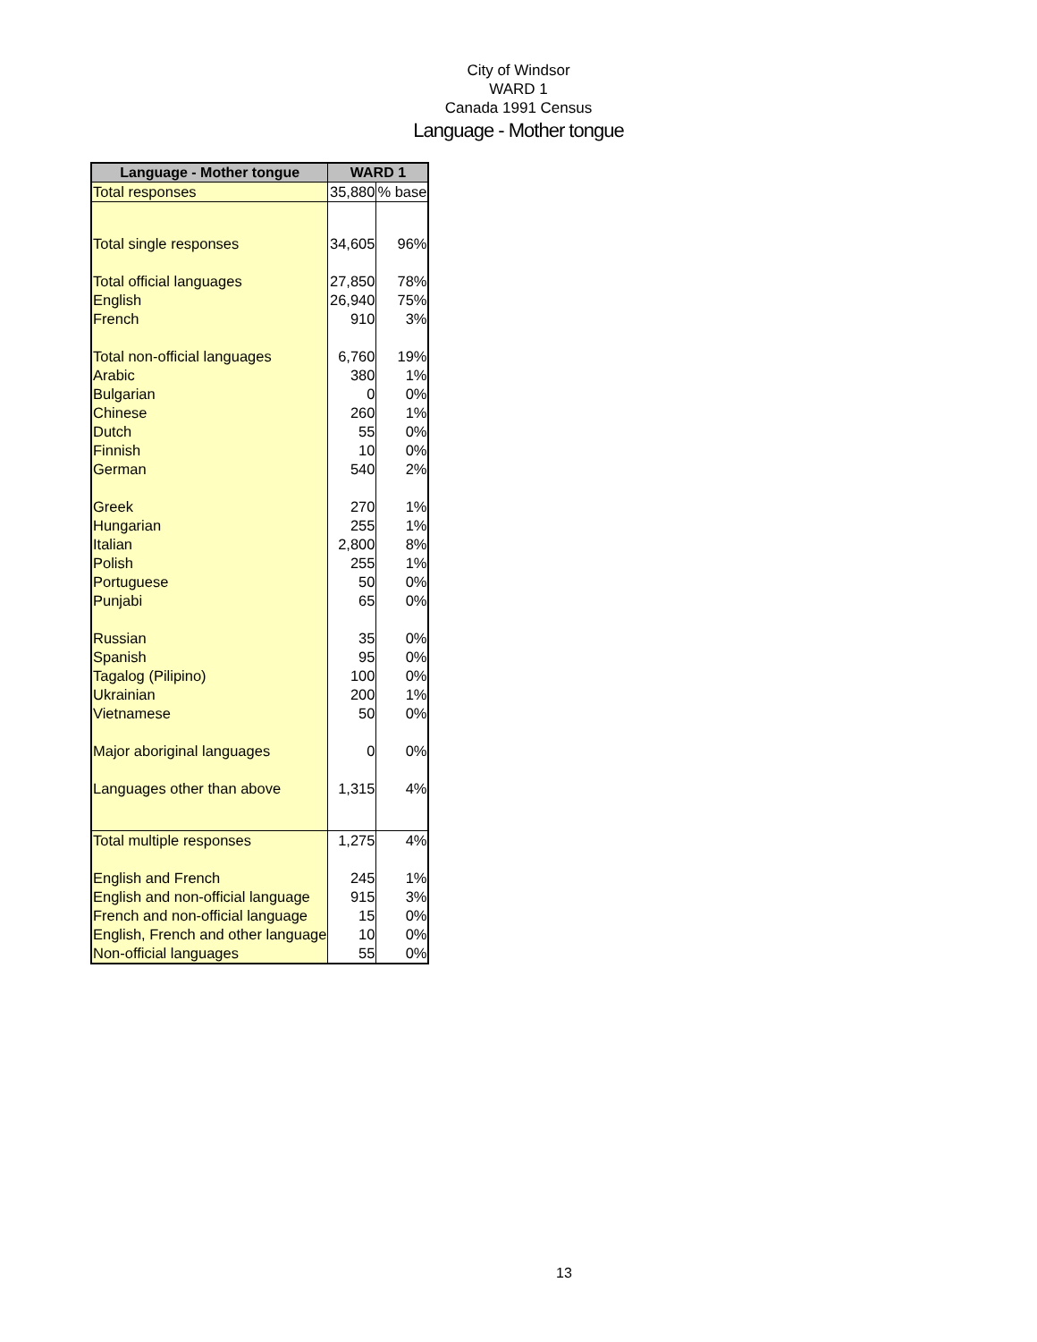City of Windsor
WARD 1
Canada 1991 Census
Language - Mother tongue
| Language - Mother tongue | WARD 1 | |
| --- | --- | --- |
| Total responses | 35,880 | % base |
| Total single responses | 34,605 | 96% |
| Total official languages | 27,850 | 78% |
| English | 26,940 | 75% |
| French | 910 | 3% |
| Total non-official languages | 6,760 | 19% |
| Arabic | 380 | 1% |
| Bulgarian | 0 | 0% |
| Chinese | 260 | 1% |
| Dutch | 55 | 0% |
| Finnish | 10 | 0% |
| German | 540 | 2% |
| Greek | 270 | 1% |
| Hungarian | 255 | 1% |
| Italian | 2,800 | 8% |
| Polish | 255 | 1% |
| Portuguese | 50 | 0% |
| Punjabi | 65 | 0% |
| Russian | 35 | 0% |
| Spanish | 95 | 0% |
| Tagalog (Pilipino) | 100 | 0% |
| Ukrainian | 200 | 1% |
| Vietnamese | 50 | 0% |
| Major aboriginal languages | 0 | 0% |
| Languages other than above | 1,315 | 4% |
| Total multiple responses | 1,275 | 4% |
| English and French | 245 | 1% |
| English and non-official language | 915 | 3% |
| French and non-official language | 15 | 0% |
| English, French and other language | 10 | 0% |
| Non-official languages | 55 | 0% |
13